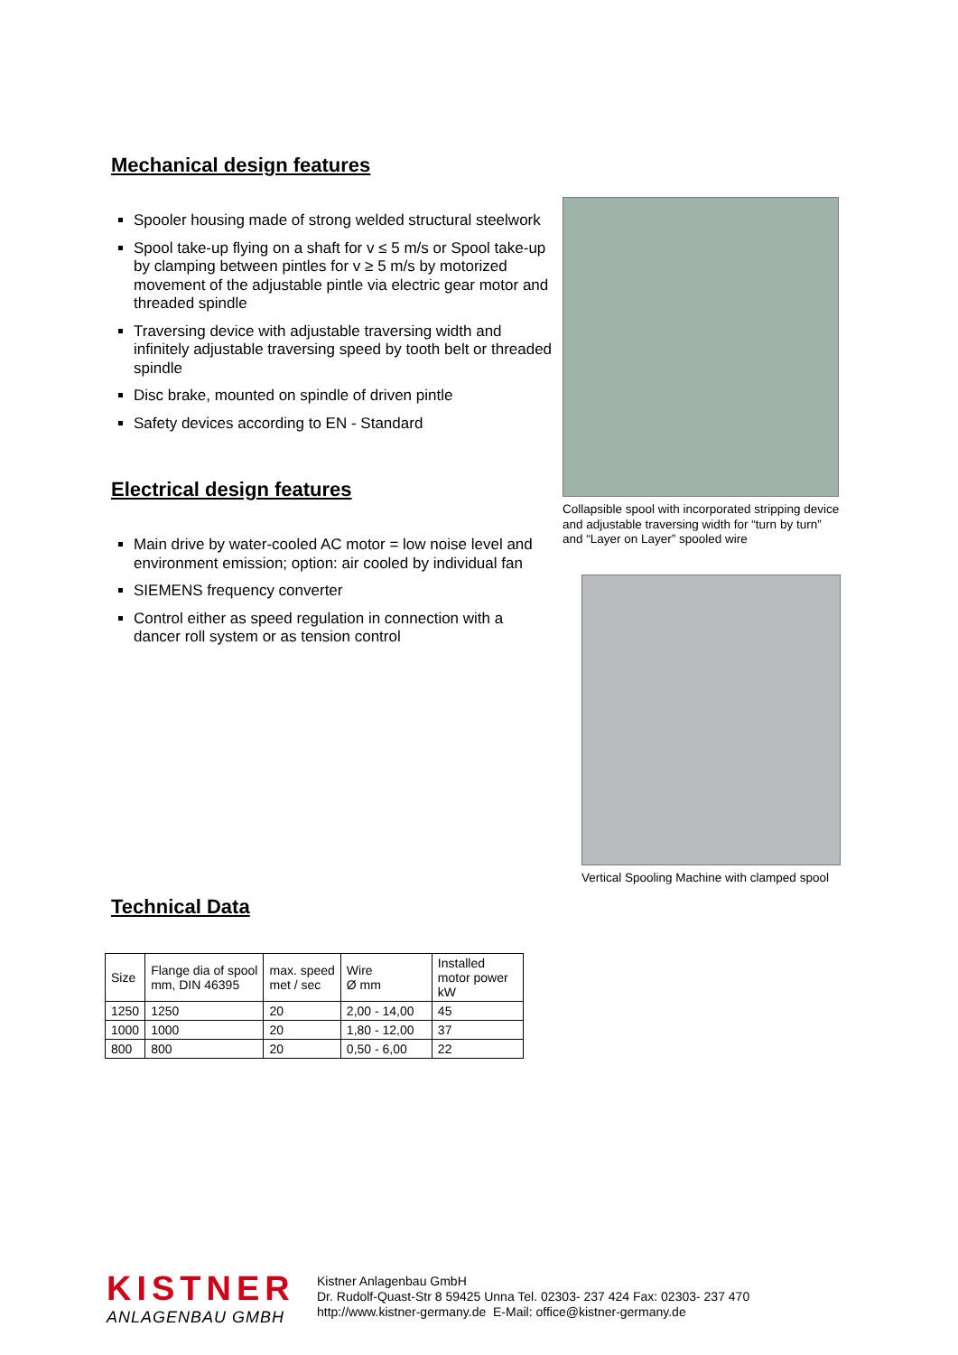Mechanical design features
Spooler housing made of strong welded structural steelwork
Spool take-up flying on a shaft for v ≤ 5 m/s or Spool take-up by clamping between pintles for v ≥ 5 m/s by motorized movement of the adjustable pintle via electric gear motor and threaded spindle
Traversing device with adjustable traversing width and infinitely adjustable traversing speed by tooth belt or threaded spindle
Disc brake, mounted on spindle of driven pintle
Safety devices according to EN - Standard
Electrical design features
Main drive by water-cooled AC motor = low noise level and environment emission; option: air cooled by individual fan
SIEMENS frequency converter
Control either as speed regulation in connection with a dancer roll system or as tension control
Technical Data
| Size | Flange dia of spool mm, DIN 46395 | max. speed met / sec | Wire Ø mm | Installed motor power kW |
| --- | --- | --- | --- | --- |
| 1250 | 1250 | 20 | 2,00 - 14,00 | 45 |
| 1000 | 1000 | 20 | 1,80 - 12,00 | 37 |
| 800 | 800 | 20 | 0,50 - 6,00 | 22 |
Collapsible spool with incorporated stripping device and adjustable traversing width for “turn by turn” and “Layer on Layer” spooled wire
Vertical Spooling Machine with clamped spool
KISTNER
ANLAGENBAU GMBH
Kistner Anlagenbau GmbH
Dr. Rudolf-Quast-Str 8 59425 Unna Tel. 02303- 237 424 Fax: 02303- 237 470
http://www.kistner-germany.de E-Mail: office@kistner-germany.de